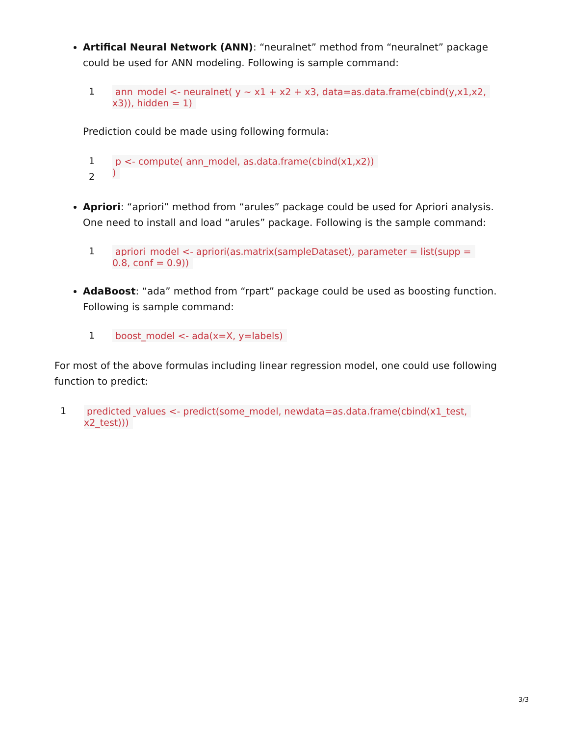Artifical Neural Network (ANN): “neuralnet” method from “neuralnet” package could be used for ANN modeling. Following is sample command:
1
ann_model <- neuralnet( y ~ x1 + x2 + x3, data=as.data.frame(cbind(y,x1,x2,
x3)), hidden = 1)
Prediction could be made using following formula:
1
2
p <- compute( ann_model, as.data.frame(cbind(x1,x2))
)
Apriori: “apriori” method from “arules” package could be used for Apriori analysis. One need to install and load “arules” package. Following is the sample command:
1
apriori_model <- apriori(as.matrix(sampleDataset), parameter = list(supp =
0.8, conf = 0.9))
AdaBoost: “ada” method from “rpart” package could be used as boosting function. Following is sample command:
1
boost_model <- ada(x=X, y=labels)
For most of the above formulas including linear regression model, one could use following function to predict:
1
predicted_values <- predict(some_model, newdata=as.data.frame(cbind(x1_test,
x2_test)))
3/3